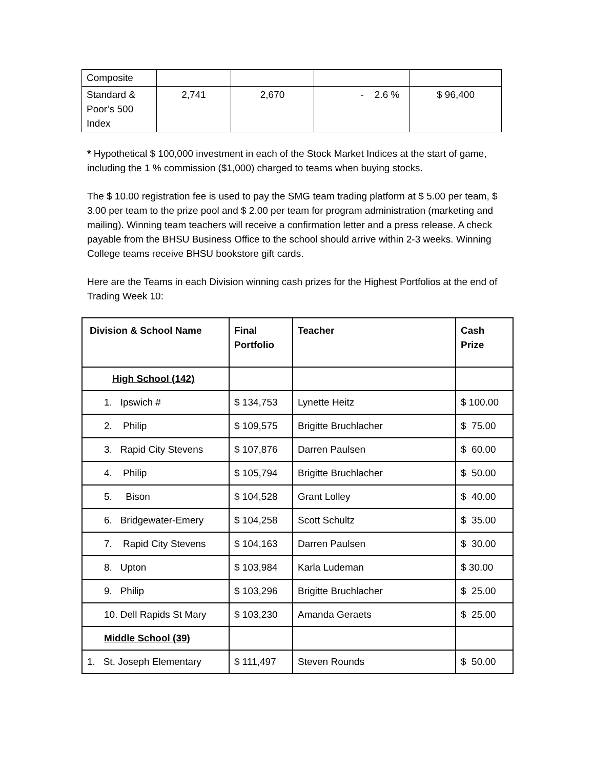| Composite | | | | |
| Standard & Poor’s 500 Index | 2,741 | 2,670 | - 2.6 % | $ 96,400 |
* Hypothetical $ 100,000 investment in each of the Stock Market Indices at the start of game, including the 1 % commission ($1,000) charged to teams when buying stocks.
The $ 10.00 registration fee is used to pay the SMG team trading platform at $ 5.00 per team, $ 3.00 per team to the prize pool and $ 2.00 per team for program administration (marketing and mailing). Winning team teachers will receive a confirmation letter and a press release. A check payable from the BHSU Business Office to the school should arrive within 2-3 weeks. Winning College teams receive BHSU bookstore gift cards.
Here are the Teams in each Division winning cash prizes for the Highest Portfolios at the end of Trading Week 10:
| Division & School Name | Final Portfolio | Teacher | Cash Prize |
| --- | --- | --- | --- |
| High School (142) | | | |
| 1. Ipswich # | $ 134,753 | Lynette Heitz | $ 100.00 |
| 2. Philip | $ 109,575 | Brigitte Bruchlacher | $ 75.00 |
| 3. Rapid City Stevens | $ 107,876 | Darren Paulsen | $ 60.00 |
| 4. Philip | $ 105,794 | Brigitte Bruchlacher | $ 50.00 |
| 5. Bison | $ 104,528 | Grant Lolley | $ 40.00 |
| 6. Bridgewater-Emery | $ 104,258 | Scott Schultz | $ 35.00 |
| 7. Rapid City Stevens | $ 104,163 | Darren Paulsen | $ 30.00 |
| 8. Upton | $ 103,984 | Karla Ludeman | $ 30.00 |
| 9. Philip | $ 103,296 | Brigitte Bruchlacher | $ 25.00 |
| 10. Dell Rapids St Mary | $ 103,230 | Amanda Geraets | $ 25.00 |
| Middle School (39) | | | |
| 1. St. Joseph Elementary | $ 111,497 | Steven Rounds | $ 50.00 |